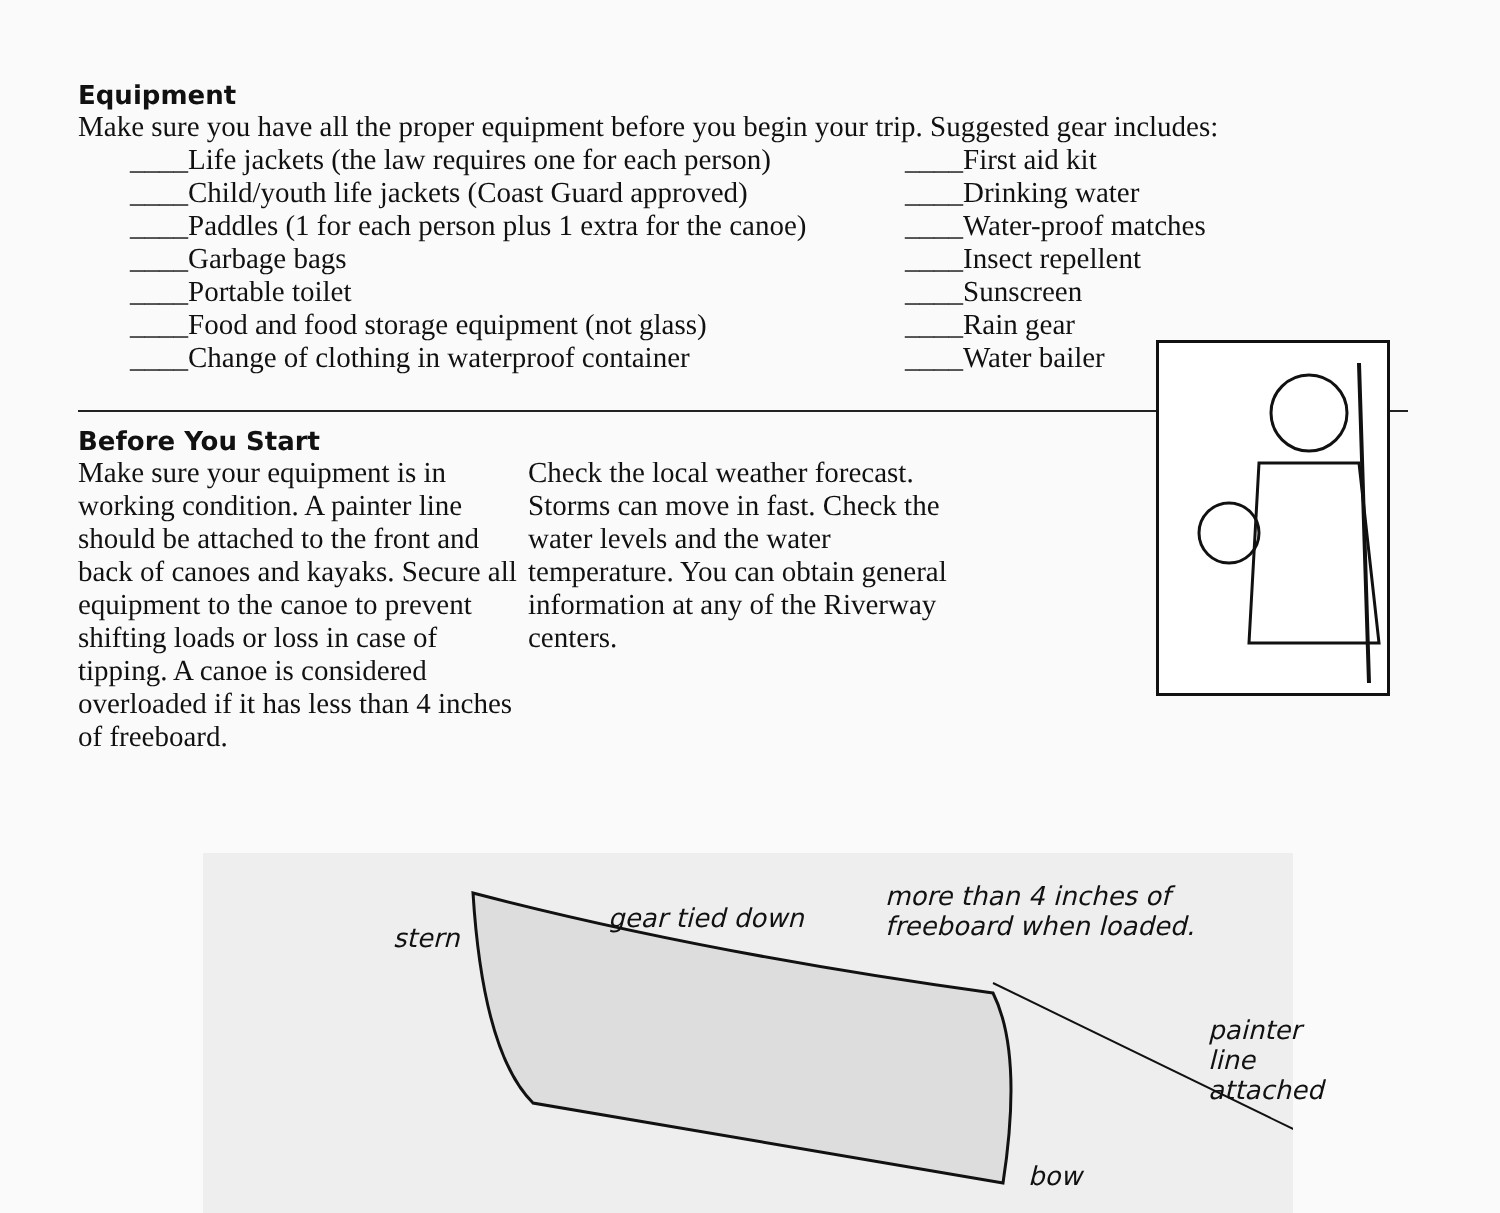Equipment
Make sure you have all the proper equipment before you begin your trip. Suggested gear includes:
____Life jackets (the law requires one for each person)
____Child/youth life jackets (Coast Guard approved)
____Paddles (1 for each person plus 1 extra for the canoe)
____Garbage bags
____Portable toilet
____Food and food storage equipment (not glass)
____Change of clothing in waterproof container
____First aid kit
____Drinking water
____Water-proof matches
____Insect repellent
____Sunscreen
____Rain gear
____Water bailer
Before You Start
Make sure your equipment is in working condition. A painter line should be attached to the front and back of canoes and kayaks. Secure all equipment to the canoe to prevent shifting loads or loss in case of tipping. A canoe is considered overloaded if it has less than 4 inches of freeboard.
Check the local weather forecast. Storms can move in fast. Check the water levels and the water temperature. You can obtain general information at any of the Riverway centers.
stern
gear tied down
more than 4 inches of
freeboard when loaded.
painter line attached
bow